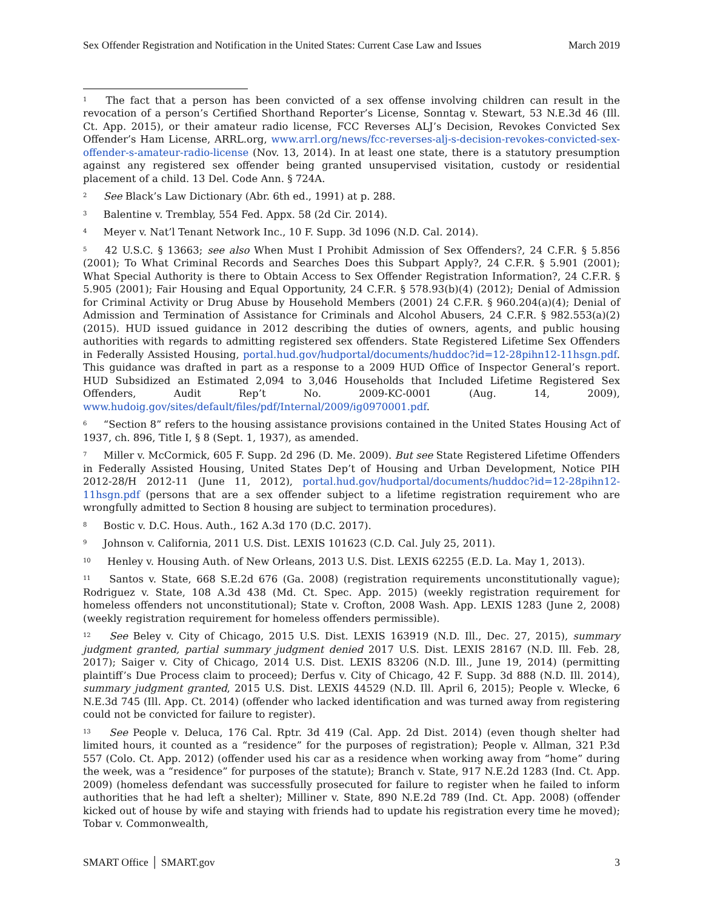Sex Offender Registration and Notification in the United States: Current Case Law and Issues March 2019
<sup>1</sup> The fact that a person has been convicted of a sex offense involving children can result in the revocation of a person’s Certified Shorthand Reporter’s License, Sonntag v. Stewart, 53 N.E.3d 46 (Ill. Ct. App. 2015), or their amateur radio license, FCC Reverses ALJ’s Decision, Revokes Convicted Sex Offender’s Ham License, ARRL.org, www.arrl.org/news/fcc-reverses-alj-s-decision-revokes-convicted-sex-offender-s-amateur-radio-license (Nov. 13, 2014). In at least one state, there is a statutory presumption against any registered sex offender being granted unsupervised visitation, custody or residential placement of a child. 13 Del. Code Ann. § 724A.
<sup>2</sup> See Black’s Law Dictionary (Abr. 6th ed., 1991) at p. 288.
<sup>3</sup> Balentine v. Tremblay, 554 Fed. Appx. 58 (2d Cir. 2014).
<sup>4</sup> Meyer v. Nat’l Tenant Network Inc., 10 F. Supp. 3d 1096 (N.D. Cal. 2014).
<sup>5</sup> 42 U.S.C. § 13663; see also When Must I Prohibit Admission of Sex Offenders?, 24 C.F.R. § 5.856 (2001); To What Criminal Records and Searches Does this Subpart Apply?, 24 C.F.R. § 5.901 (2001); What Special Authority is there to Obtain Access to Sex Offender Registration Information?, 24 C.F.R. § 5.905 (2001); Fair Housing and Equal Opportunity, 24 C.F.R. § 578.93(b)(4) (2012); Denial of Admission for Criminal Activity or Drug Abuse by Household Members (2001) 24 C.F.R. § 960.204(a)(4); Denial of Admission and Termination of Assistance for Criminals and Alcohol Abusers, 24 C.F.R. § 982.553(a)(2) (2015). HUD issued guidance in 2012 describing the duties of owners, agents, and public housing authorities with regards to admitting registered sex offenders. State Registered Lifetime Sex Offenders in Federally Assisted Housing, portal.hud.gov/hudportal/documents/huddoc?id=12-28pihn12-11hsgn.pdf. This guidance was drafted in part as a response to a 2009 HUD Office of Inspector General’s report. HUD Subsidized an Estimated 2,094 to 3,046 Households that Included Lifetime Registered Sex Offenders, Audit Rep’t No. 2009-KC-0001 (Aug. 14, 2009), www.hudoig.gov/sites/default/files/pdf/Internal/2009/ig0970001.pdf.
<sup>6</sup> “Section 8” refers to the housing assistance provisions contained in the United States Housing Act of 1937, ch. 896, Title I, § 8 (Sept. 1, 1937), as amended.
<sup>7</sup> Miller v. McCormick, 605 F. Supp. 2d 296 (D. Me. 2009). But see State Registered Lifetime Offenders in Federally Assisted Housing, United States Dep’t of Housing and Urban Development, Notice PIH 2012-28/H 2012-11 (June 11, 2012), portal.hud.gov/hudportal/documents/huddoc?id=12-28pihn12-11hsgn.pdf (persons that are a sex offender subject to a lifetime registration requirement who are wrongfully admitted to Section 8 housing are subject to termination procedures).
<sup>8</sup> Bostic v. D.C. Hous. Auth., 162 A.3d 170 (D.C. 2017).
<sup>9</sup> Johnson v. California, 2011 U.S. Dist. LEXIS 101623 (C.D. Cal. July 25, 2011).
<sup>10</sup> Henley v. Housing Auth. of New Orleans, 2013 U.S. Dist. LEXIS 62255 (E.D. La. May 1, 2013).
<sup>11</sup> Santos v. State, 668 S.E.2d 676 (Ga. 2008) (registration requirements unconstitutionally vague); Rodriguez v. State, 108 A.3d 438 (Md. Ct. Spec. App. 2015) (weekly registration requirement for homeless offenders not unconstitutional); State v. Crofton, 2008 Wash. App. LEXIS 1283 (June 2, 2008) (weekly registration requirement for homeless offenders permissible).
<sup>12</sup> See Beley v. City of Chicago, 2015 U.S. Dist. LEXIS 163919 (N.D. Ill., Dec. 27, 2015), summary judgment granted, partial summary judgment denied 2017 U.S. Dist. LEXIS 28167 (N.D. Ill. Feb. 28, 2017); Saiger v. City of Chicago, 2014 U.S. Dist. LEXIS 83206 (N.D. Ill., June 19, 2014) (permitting plaintiff’s Due Process claim to proceed); Derfus v. City of Chicago, 42 F. Supp. 3d 888 (N.D. Ill. 2014), summary judgment granted, 2015 U.S. Dist. LEXIS 44529 (N.D. Ill. April 6, 2015); People v. Wlecke, 6 N.E.3d 745 (Ill. App. Ct. 2014) (offender who lacked identification and was turned away from registering could not be convicted for failure to register).
<sup>13</sup> See People v. Deluca, 176 Cal. Rptr. 3d 419 (Cal. App. 2d Dist. 2014) (even though shelter had limited hours, it counted as a “residence” for the purposes of registration); People v. Allman, 321 P.3d 557 (Colo. Ct. App. 2012) (offender used his car as a residence when working away from “home” during the week, was a “residence” for purposes of the statute); Branch v. State, 917 N.E.2d 1283 (Ind. Ct. App. 2009) (homeless defendant was successfully prosecuted for failure to register when he failed to inform authorities that he had left a shelter); Milliner v. State, 890 N.E.2d 789 (Ind. Ct. App. 2008) (offender kicked out of house by wife and staying with friends had to update his registration every time he moved); Tobar v. Commonwealth,
SMART Office │ SMART.gov 3